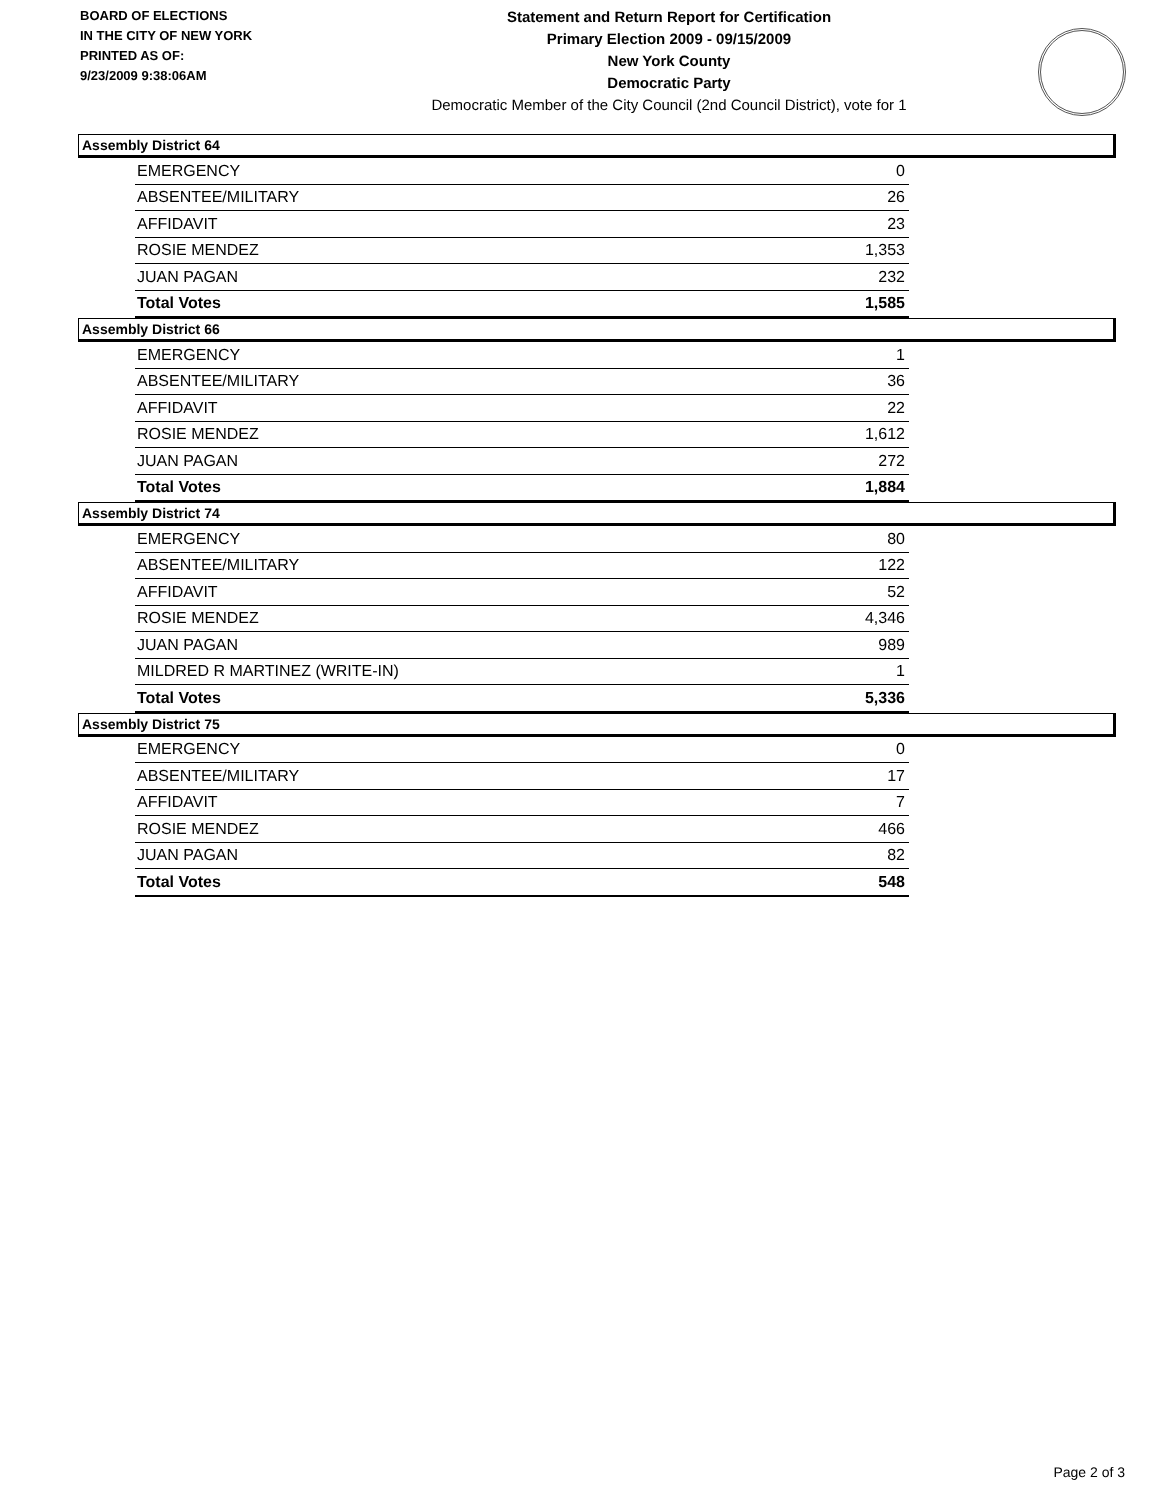BOARD OF ELECTIONS
IN THE CITY OF NEW YORK
PRINTED AS OF:
9/23/2009 9:38:06AM
Statement and Return Report for Certification
Primary Election 2009 - 09/15/2009
New York County
Democratic Party
Democratic Member of the City Council (2nd Council District), vote for 1
Assembly District 64
| EMERGENCY | 0 |
| ABSENTEE/MILITARY | 26 |
| AFFIDAVIT | 23 |
| ROSIE MENDEZ | 1,353 |
| JUAN PAGAN | 232 |
| Total Votes | 1,585 |
Assembly District 66
| EMERGENCY | 1 |
| ABSENTEE/MILITARY | 36 |
| AFFIDAVIT | 22 |
| ROSIE MENDEZ | 1,612 |
| JUAN PAGAN | 272 |
| Total Votes | 1,884 |
Assembly District 74
| EMERGENCY | 80 |
| ABSENTEE/MILITARY | 122 |
| AFFIDAVIT | 52 |
| ROSIE MENDEZ | 4,346 |
| JUAN PAGAN | 989 |
| MILDRED R MARTINEZ (WRITE-IN) | 1 |
| Total Votes | 5,336 |
Assembly District 75
| EMERGENCY | 0 |
| ABSENTEE/MILITARY | 17 |
| AFFIDAVIT | 7 |
| ROSIE MENDEZ | 466 |
| JUAN PAGAN | 82 |
| Total Votes | 548 |
Page 2 of 3